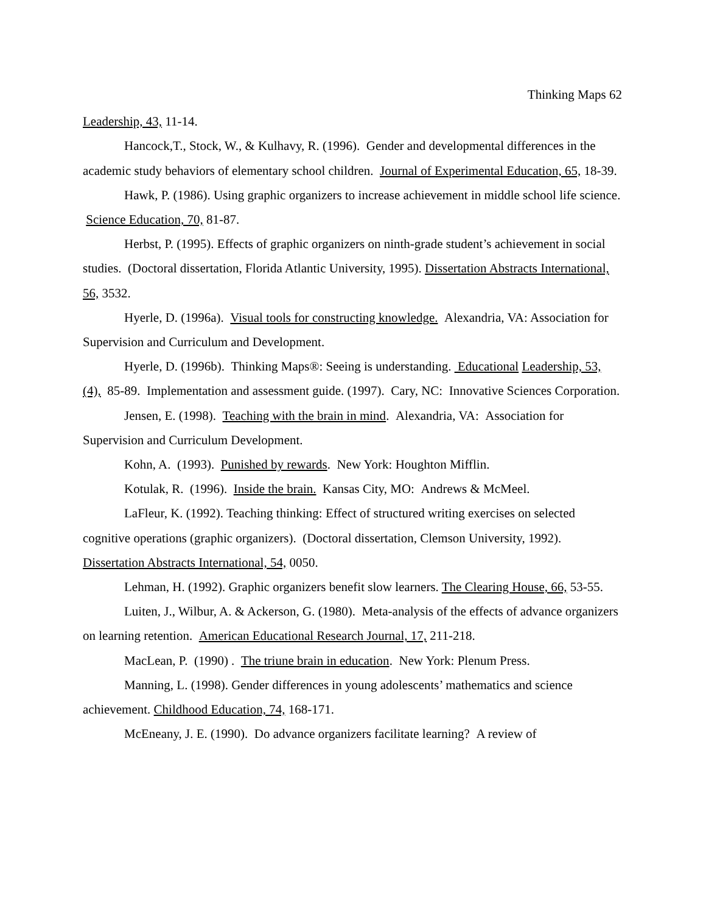Thinking Maps 62
Leadership, 43, 11-14.
Hancock,T., Stock, W., & Kulhavy, R. (1996). Gender and developmental differences in the academic study behaviors of elementary school children. Journal of Experimental Education, 65, 18-39.
Hawk, P. (1986). Using graphic organizers to increase achievement in middle school life science. Science Education, 70, 81-87.
Herbst, P. (1995). Effects of graphic organizers on ninth-grade student’s achievement in social studies. (Doctoral dissertation, Florida Atlantic University, 1995). Dissertation Abstracts International, 56, 3532.
Hyerle, D. (1996a). Visual tools for constructing knowledge. Alexandria, VA: Association for Supervision and Curriculum and Development.
Hyerle, D. (1996b). Thinking Maps®: Seeing is understanding. Educational Leadership, 53, (4), 85-89. Implementation and assessment guide. (1997). Cary, NC: Innovative Sciences Corporation.
Jensen, E. (1998). Teaching with the brain in mind. Alexandria, VA: Association for Supervision and Curriculum Development.
Kohn, A. (1993). Punished by rewards. New York: Houghton Mifflin.
Kotulak, R. (1996). Inside the brain. Kansas City, MO: Andrews & McMeel.
LaFleur, K. (1992). Teaching thinking: Effect of structured writing exercises on selected cognitive operations (graphic organizers). (Doctoral dissertation, Clemson University, 1992). Dissertation Abstracts International, 54, 0050.
Lehman, H. (1992). Graphic organizers benefit slow learners. The Clearing House, 66, 53-55.
Luiten, J., Wilbur, A. & Ackerson, G. (1980). Meta-analysis of the effects of advance organizers on learning retention. American Educational Research Journal, 17, 211-218.
MacLean, P. (1990) . The triune brain in education. New York: Plenum Press.
Manning, L. (1998). Gender differences in young adolescents’ mathematics and science achievement. Childhood Education, 74, 168-171.
McEneany, J. E. (1990). Do advance organizers facilitate learning? A review of